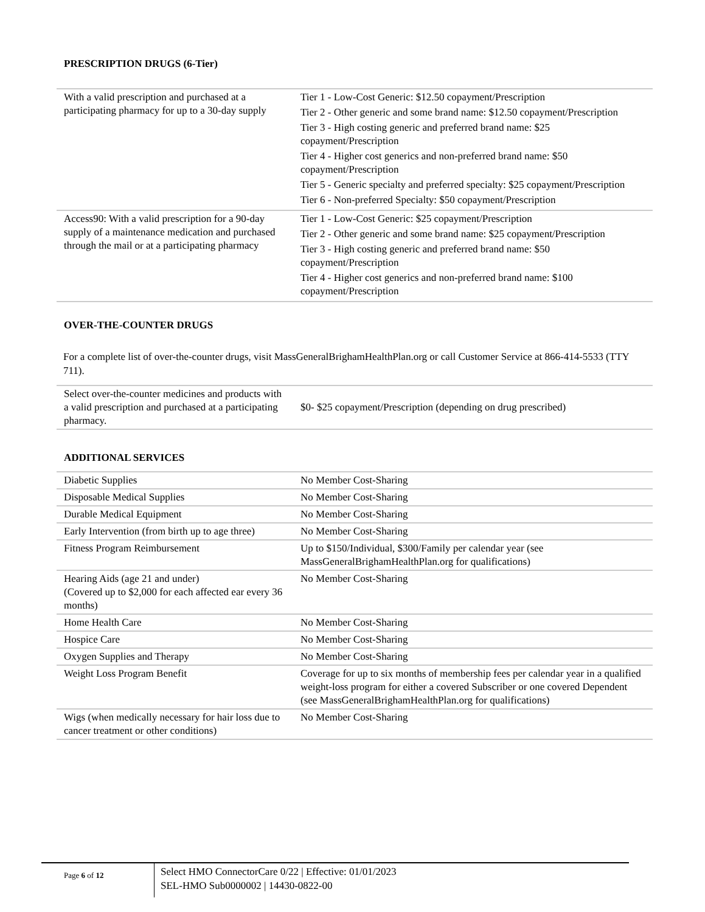PRESCRIPTION DRUGS (6-Tier)
| With a valid prescription and purchased at a participating pharmacy for up to a 30-day supply | Tier 1 - Low-Cost Generic: $12.50 copayment/Prescription Tier 2 - Other generic and some brand name: $12.50 copayment/Prescription Tier 3 - High costing generic and preferred brand name: $25 copayment/Prescription Tier 4 - Higher cost generics and non-preferred brand name: $50 copayment/Prescription Tier 5 - Generic specialty and preferred specialty: $25 copayment/Prescription Tier 6 - Non-preferred Specialty: $50 copayment/Prescription |
| Access90: With a valid prescription for a 90-day supply of a maintenance medication and purchased through the mail or at a participating pharmacy | Tier 1 - Low-Cost Generic: $25 copayment/Prescription Tier 2 - Other generic and some brand name: $25 copayment/Prescription Tier 3 - High costing generic and preferred brand name: $50 copayment/Prescription Tier 4 - Higher cost generics and non-preferred brand name: $100 copayment/Prescription |
OVER-THE-COUNTER DRUGS
For a complete list of over-the-counter drugs, visit MassGeneralBrighamHealthPlan.org or call Customer Service at 866-414-5533 (TTY 711).
| Select over-the-counter medicines and products with a valid prescription and purchased at a participating pharmacy. | $0- $25 copayment/Prescription (depending on drug prescribed) |
ADDITIONAL SERVICES
| Diabetic Supplies | No Member Cost-Sharing |
| Disposable Medical Supplies | No Member Cost-Sharing |
| Durable Medical Equipment | No Member Cost-Sharing |
| Early Intervention (from birth up to age three) | No Member Cost-Sharing |
| Fitness Program Reimbursement | Up to $150/Individual, $300/Family per calendar year (see MassGeneralBrighamHealthPlan.org for qualifications) |
| Hearing Aids (age 21 and under) (Covered up to $2,000 for each affected ear every 36 months) | No Member Cost-Sharing |
| Home Health Care | No Member Cost-Sharing |
| Hospice Care | No Member Cost-Sharing |
| Oxygen Supplies and Therapy | No Member Cost-Sharing |
| Weight Loss Program Benefit | Coverage for up to six months of membership fees per calendar year in a qualified weight-loss program for either a covered Subscriber or one covered Dependent (see MassGeneralBrighamHealthPlan.org for qualifications) |
| Wigs (when medically necessary for hair loss due to cancer treatment or other conditions) | No Member Cost-Sharing |
Page 6 of 12
Select HMO ConnectorCare 0/22 | Effective: 01/01/2023
SEL-HMO Sub0000002 | 14430-0822-00